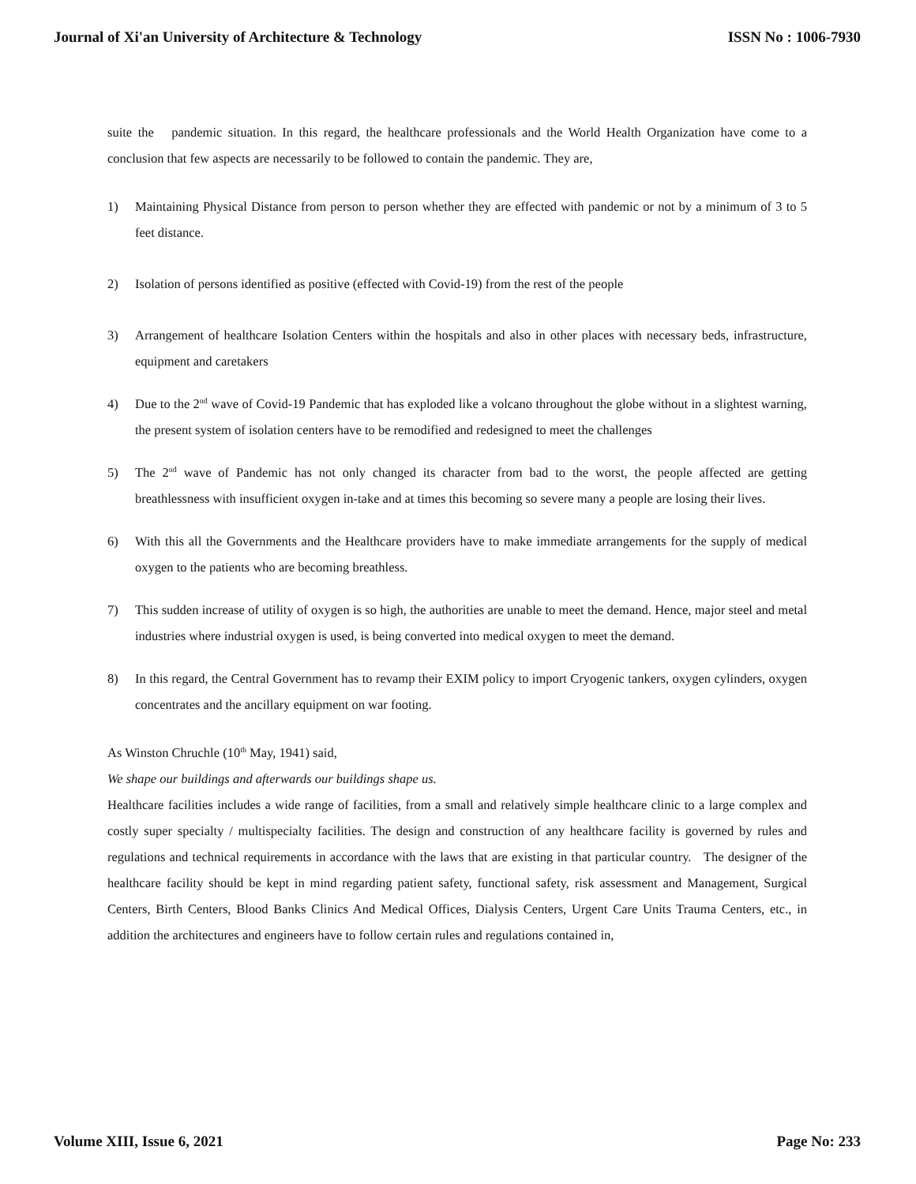Journal of Xi'an University of Architecture & Technology ISSN No : 1006-7930
suite the pandemic situation. In this regard, the healthcare professionals and the World Health Organization have come to a conclusion that few aspects are necessarily to be followed to contain the pandemic. They are,
1) Maintaining Physical Distance from person to person whether they are effected with pandemic or not by a minimum of 3 to 5 feet distance.
2) Isolation of persons identified as positive (effected with Covid-19) from the rest of the people
3) Arrangement of healthcare Isolation Centers within the hospitals and also in other places with necessary beds, infrastructure, equipment and caretakers
4) Due to the 2<sup>nd</sup> wave of Covid-19 Pandemic that has exploded like a volcano throughout the globe without in a slightest warning, the present system of isolation centers have to be remodified and redesigned to meet the challenges
5) The 2<sup>nd</sup> wave of Pandemic has not only changed its character from bad to the worst, the people affected are getting breathlessness with insufficient oxygen in-take and at times this becoming so severe many a people are losing their lives.
6) With this all the Governments and the Healthcare providers have to make immediate arrangements for the supply of medical oxygen to the patients who are becoming breathless.
7) This sudden increase of utility of oxygen is so high, the authorities are unable to meet the demand. Hence, major steel and metal industries where industrial oxygen is used, is being converted into medical oxygen to meet the demand.
8) In this regard, the Central Government has to revamp their EXIM policy to import Cryogenic tankers, oxygen cylinders, oxygen concentrates and the ancillary equipment on war footing.
As Winston Chruchle (10<sup>th</sup> May, 1941) said,
We shape our buildings and afterwards our buildings shape us.
Healthcare facilities includes a wide range of facilities, from a small and relatively simple healthcare clinic to a large complex and costly super specialty / multispecialty facilities. The design and construction of any healthcare facility is governed by rules and regulations and technical requirements in accordance with the laws that are existing in that particular country. The designer of the healthcare facility should be kept in mind regarding patient safety, functional safety, risk assessment and Management, Surgical Centers, Birth Centers, Blood Banks Clinics And Medical Offices, Dialysis Centers, Urgent Care Units Trauma Centers, etc., in addition the architectures and engineers have to follow certain rules and regulations contained in,
Volume XIII, Issue 6, 2021 Page No: 233